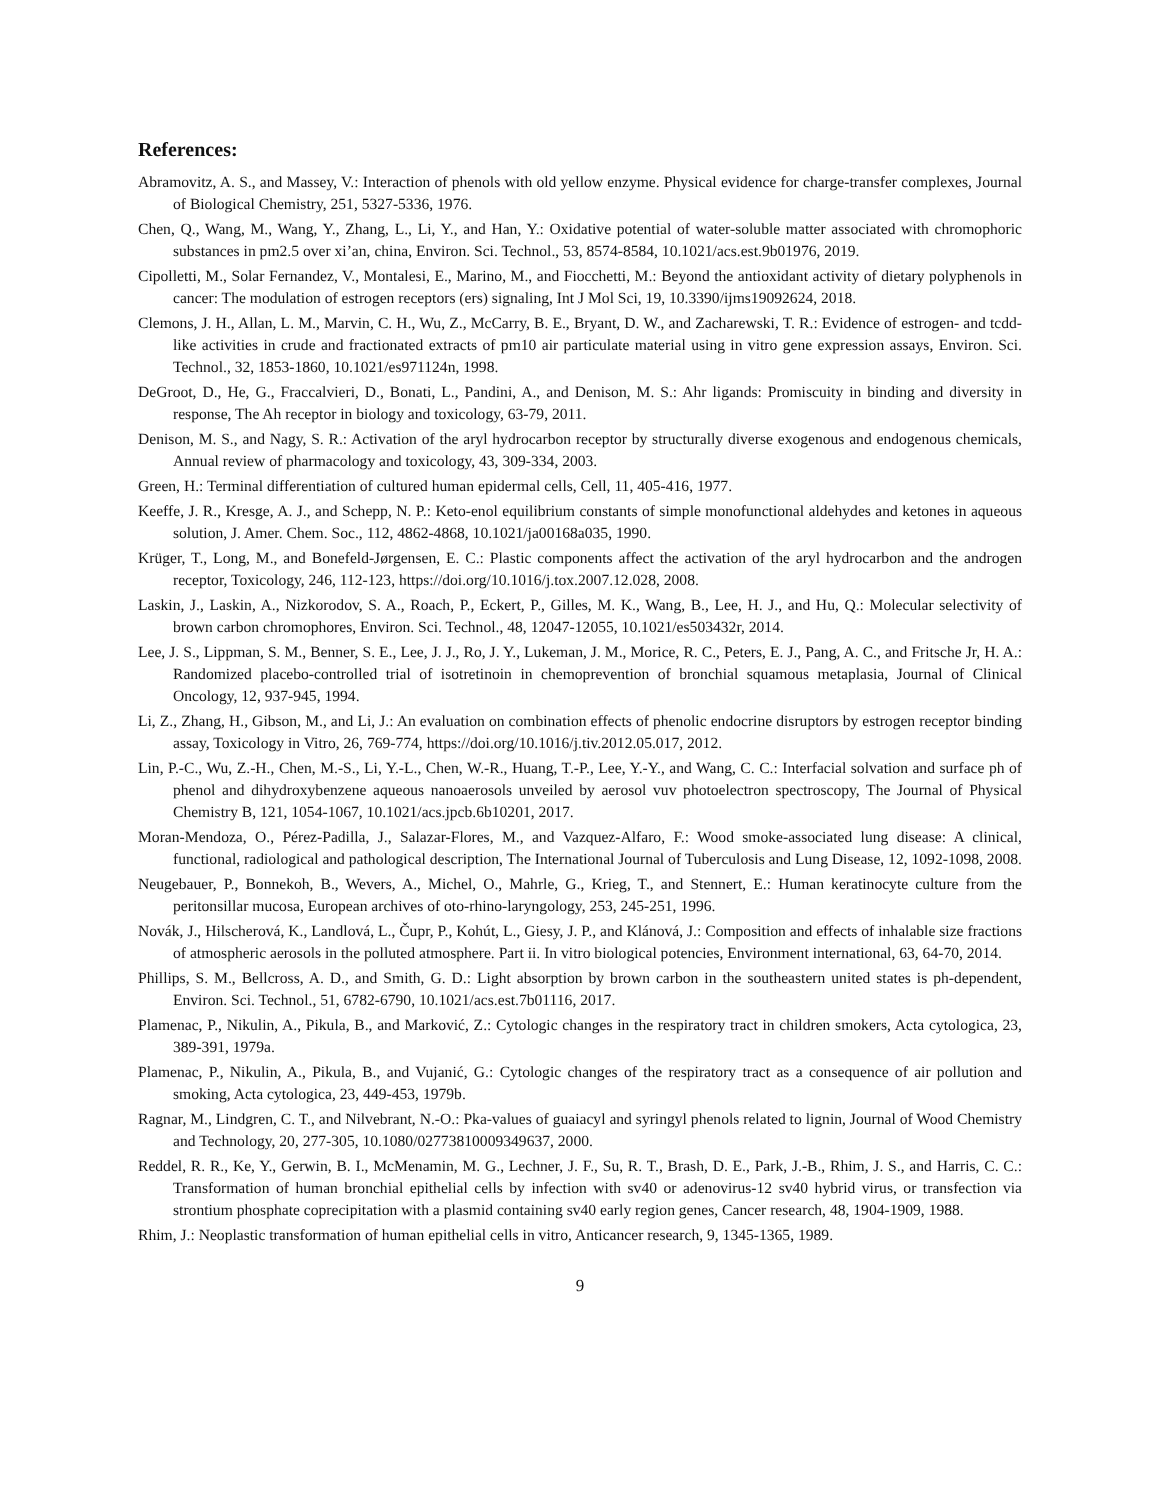References:
Abramovitz, A. S., and Massey, V.: Interaction of phenols with old yellow enzyme. Physical evidence for charge-transfer complexes, Journal of Biological Chemistry, 251, 5327-5336, 1976.
Chen, Q., Wang, M., Wang, Y., Zhang, L., Li, Y., and Han, Y.: Oxidative potential of water-soluble matter associated with chromophoric substances in pm2.5 over xi’an, china, Environ. Sci. Technol., 53, 8574-8584, 10.1021/acs.est.9b01976, 2019.
Cipolletti, M., Solar Fernandez, V., Montalesi, E., Marino, M., and Fiocchetti, M.: Beyond the antioxidant activity of dietary polyphenols in cancer: The modulation of estrogen receptors (ers) signaling, Int J Mol Sci, 19, 10.3390/ijms19092624, 2018.
Clemons, J. H., Allan, L. M., Marvin, C. H., Wu, Z., McCarry, B. E., Bryant, D. W., and Zacharewski, T. R.: Evidence of estrogen- and tcdd-like activities in crude and fractionated extracts of pm10 air particulate material using in vitro gene expression assays, Environ. Sci. Technol., 32, 1853-1860, 10.1021/es971124n, 1998.
DeGroot, D., He, G., Fraccalvieri, D., Bonati, L., Pandini, A., and Denison, M. S.: Ahr ligands: Promiscuity in binding and diversity in response, The Ah receptor in biology and toxicology, 63-79, 2011.
Denison, M. S., and Nagy, S. R.: Activation of the aryl hydrocarbon receptor by structurally diverse exogenous and endogenous chemicals, Annual review of pharmacology and toxicology, 43, 309-334, 2003.
Green, H.: Terminal differentiation of cultured human epidermal cells, Cell, 11, 405-416, 1977.
Keeffe, J. R., Kresge, A. J., and Schepp, N. P.: Keto-enol equilibrium constants of simple monofunctional aldehydes and ketones in aqueous solution, J. Amer. Chem. Soc., 112, 4862-4868, 10.1021/ja00168a035, 1990.
Krüger, T., Long, M., and Bonefeld-Jørgensen, E. C.: Plastic components affect the activation of the aryl hydrocarbon and the androgen receptor, Toxicology, 246, 112-123, https://doi.org/10.1016/j.tox.2007.12.028, 2008.
Laskin, J., Laskin, A., Nizkorodov, S. A., Roach, P., Eckert, P., Gilles, M. K., Wang, B., Lee, H. J., and Hu, Q.: Molecular selectivity of brown carbon chromophores, Environ. Sci. Technol., 48, 12047-12055, 10.1021/es503432r, 2014.
Lee, J. S., Lippman, S. M., Benner, S. E., Lee, J. J., Ro, J. Y., Lukeman, J. M., Morice, R. C., Peters, E. J., Pang, A. C., and Fritsche Jr, H. A.: Randomized placebo-controlled trial of isotretinoin in chemoprevention of bronchial squamous metaplasia, Journal of Clinical Oncology, 12, 937-945, 1994.
Li, Z., Zhang, H., Gibson, M., and Li, J.: An evaluation on combination effects of phenolic endocrine disruptors by estrogen receptor binding assay, Toxicology in Vitro, 26, 769-774, https://doi.org/10.1016/j.tiv.2012.05.017, 2012.
Lin, P.-C., Wu, Z.-H., Chen, M.-S., Li, Y.-L., Chen, W.-R., Huang, T.-P., Lee, Y.-Y., and Wang, C. C.: Interfacial solvation and surface ph of phenol and dihydroxybenzene aqueous nanoaerosols unveiled by aerosol vuv photoelectron spectroscopy, The Journal of Physical Chemistry B, 121, 1054-1067, 10.1021/acs.jpcb.6b10201, 2017.
Moran-Mendoza, O., Pérez-Padilla, J., Salazar-Flores, M., and Vazquez-Alfaro, F.: Wood smoke-associated lung disease: A clinical, functional, radiological and pathological description, The International Journal of Tuberculosis and Lung Disease, 12, 1092-1098, 2008.
Neugebauer, P., Bonnekoh, B., Wevers, A., Michel, O., Mahrle, G., Krieg, T., and Stennert, E.: Human keratinocyte culture from the peritonsillar mucosa, European archives of oto-rhino-laryngology, 253, 245-251, 1996.
Novák, J., Hilscherová, K., Landlová, L., Čupr, P., Kohút, L., Giesy, J. P., and Klánová, J.: Composition and effects of inhalable size fractions of atmospheric aerosols in the polluted atmosphere. Part ii. In vitro biological potencies, Environment international, 63, 64-70, 2014.
Phillips, S. M., Bellcross, A. D., and Smith, G. D.: Light absorption by brown carbon in the southeastern united states is ph-dependent, Environ. Sci. Technol., 51, 6782-6790, 10.1021/acs.est.7b01116, 2017.
Plamenac, P., Nikulin, A., Pikula, B., and Marković, Z.: Cytologic changes in the respiratory tract in children smokers, Acta cytologica, 23, 389-391, 1979a.
Plamenac, P., Nikulin, A., Pikula, B., and Vujanić, G.: Cytologic changes of the respiratory tract as a consequence of air pollution and smoking, Acta cytologica, 23, 449-453, 1979b.
Ragnar, M., Lindgren, C. T., and Nilvebrant, N.-O.: Pka-values of guaiacyl and syringyl phenols related to lignin, Journal of Wood Chemistry and Technology, 20, 277-305, 10.1080/02773810009349637, 2000.
Reddel, R. R., Ke, Y., Gerwin, B. I., McMenamin, M. G., Lechner, J. F., Su, R. T., Brash, D. E., Park, J.-B., Rhim, J. S., and Harris, C. C.: Transformation of human bronchial epithelial cells by infection with sv40 or adenovirus-12 sv40 hybrid virus, or transfection via strontium phosphate coprecipitation with a plasmid containing sv40 early region genes, Cancer research, 48, 1904-1909, 1988.
Rhim, J.: Neoplastic transformation of human epithelial cells in vitro, Anticancer research, 9, 1345-1365, 1989.
9